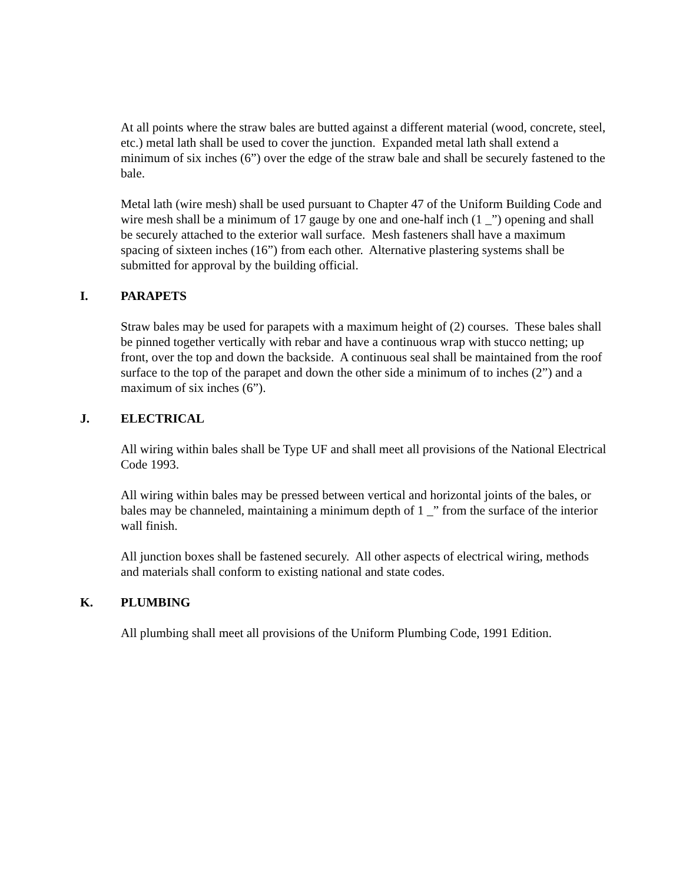At all points where the straw bales are butted against a different material (wood, concrete, steel, etc.) metal lath shall be used to cover the junction. Expanded metal lath shall extend a minimum of six inches (6”) over the edge of the straw bale and shall be securely fastened to the bale.
Metal lath (wire mesh) shall be used pursuant to Chapter 47 of the Uniform Building Code and wire mesh shall be a minimum of 17 gauge by one and one-half inch (1 _”) opening and shall be securely attached to the exterior wall surface. Mesh fasteners shall have a maximum spacing of sixteen inches (16”) from each other. Alternative plastering systems shall be submitted for approval by the building official.
I. PARAPETS
Straw bales may be used for parapets with a maximum height of (2) courses. These bales shall be pinned together vertically with rebar and have a continuous wrap with stucco netting; up front, over the top and down the backside. A continuous seal shall be maintained from the roof surface to the top of the parapet and down the other side a minimum of to inches (2”) and a maximum of six inches (6”).
J. ELECTRICAL
All wiring within bales shall be Type UF and shall meet all provisions of the National Electrical Code 1993.
All wiring within bales may be pressed between vertical and horizontal joints of the bales, or bales may be channeled, maintaining a minimum depth of 1 _” from the surface of the interior wall finish.
All junction boxes shall be fastened securely. All other aspects of electrical wiring, methods and materials shall conform to existing national and state codes.
K. PLUMBING
All plumbing shall meet all provisions of the Uniform Plumbing Code, 1991 Edition.